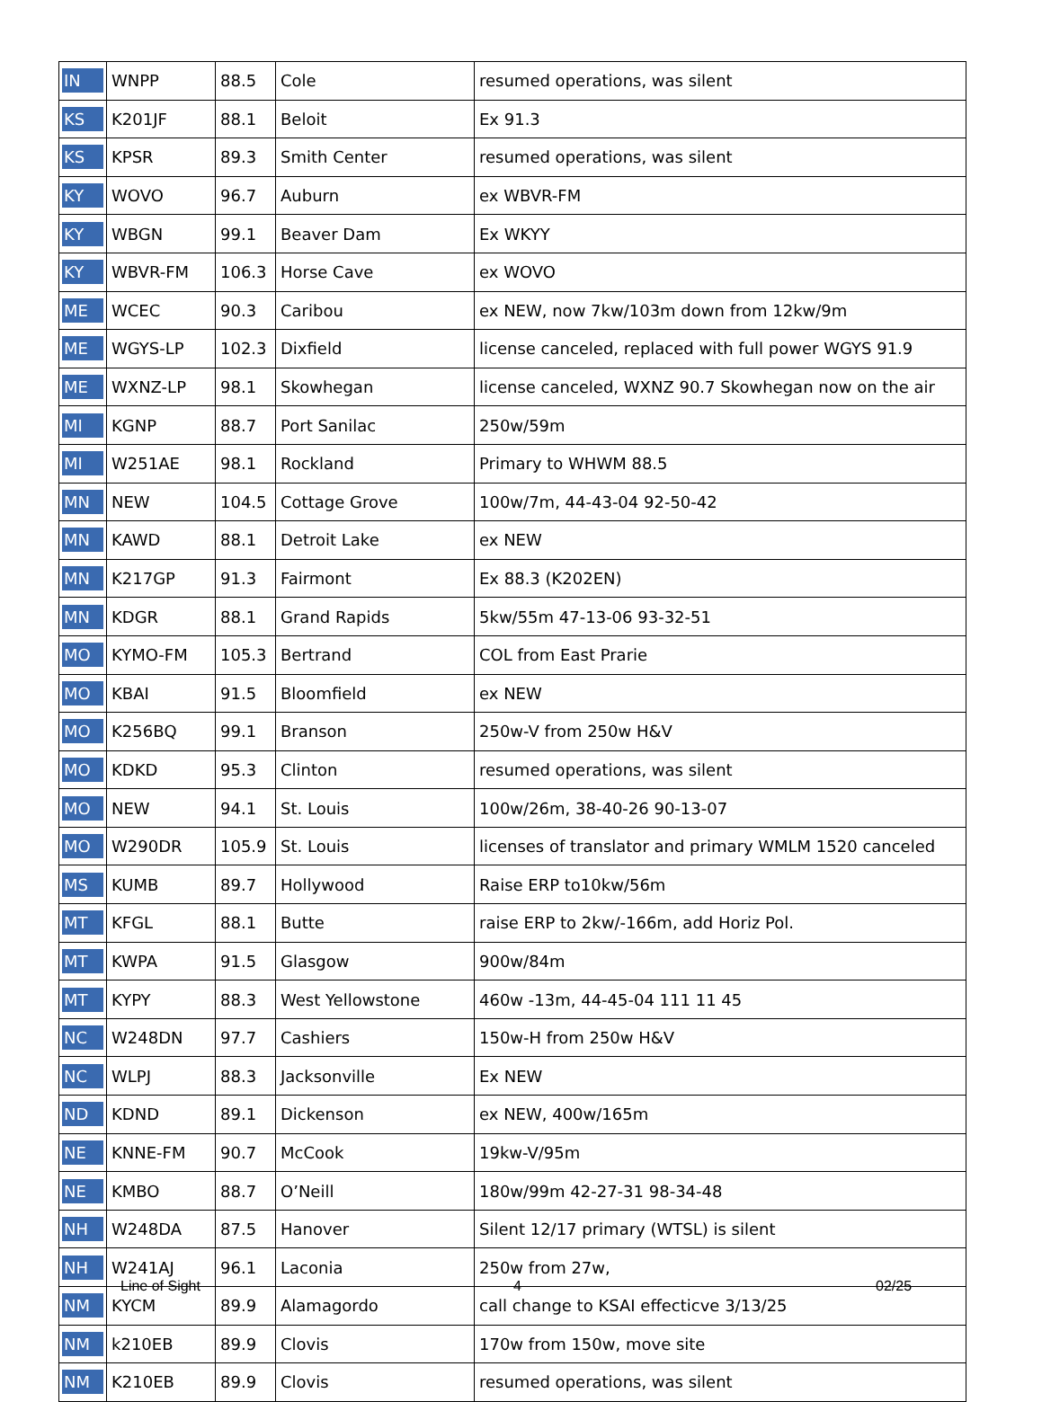| IN | WNPP | 88.5 | Cole | resumed operations, was silent |
| KS | K201JF | 88.1 | Beloit | Ex 91.3 |
| KS | KPSR | 89.3 | Smith Center | resumed operations, was silent |
| KY | WOVO | 96.7 | Auburn | ex WBVR-FM |
| KY | WBGN | 99.1 | Beaver Dam | Ex WKYY |
| KY | WBVR-FM | 106.3 | Horse Cave | ex WOVO |
| ME | WCEC | 90.3 | Caribou | ex NEW, now 7kw/103m down from 12kw/9m |
| ME | WGYS-LP | 102.3 | Dixfield | license canceled, replaced with full power WGYS 91.9 |
| ME | WXNZ-LP | 98.1 | Skowhegan | license canceled, WXNZ 90.7 Skowhegan now on the air |
| MI | KGNP | 88.7 | Port Sanilac | 250w/59m |
| MI | W251AE | 98.1 | Rockland | Primary to WHWM 88.5 |
| MN | NEW | 104.5 | Cottage Grove | 100w/7m, 44-43-04 92-50-42 |
| MN | KAWD | 88.1 | Detroit Lake | ex NEW |
| MN | K217GP | 91.3 | Fairmont | Ex 88.3 (K202EN) |
| MN | KDGR | 88.1 | Grand Rapids | 5kw/55m 47-13-06 93-32-51 |
| MO | KYMO-FM | 105.3 | Bertrand | COL from East Prarie |
| MO | KBAI | 91.5 | Bloomfield | ex NEW |
| MO | K256BQ | 99.1 | Branson | 250w-V from 250w H&V |
| MO | KDKD | 95.3 | Clinton | resumed operations, was silent |
| MO | NEW | 94.1 | St. Louis | 100w/26m, 38-40-26 90-13-07 |
| MO | W290DR | 105.9 | St. Louis | licenses of translator and primary WMLM 1520 canceled |
| MS | KUMB | 89.7 | Hollywood | Raise ERP to10kw/56m |
| MT | KFGL | 88.1 | Butte | raise ERP to 2kw/-166m, add Horiz Pol. |
| MT | KWPA | 91.5 | Glasgow | 900w/84m |
| MT | KYPY | 88.3 | West Yellowstone | 460w -13m, 44-45-04 111 11 45 |
| NC | W248DN | 97.7 | Cashiers | 150w-H from 250w H&V |
| NC | WLPJ | 88.3 | Jacksonville | Ex NEW |
| ND | KDND | 89.1 | Dickenson | ex NEW, 400w/165m |
| NE | KNNE-FM | 90.7 | McCook | 19kw-V/95m |
| NE | KMBO | 88.7 | O’Neill | 180w/99m 42-27-31 98-34-48 |
| NH | W248DA | 87.5 | Hanover | Silent 12/17 primary (WTSL) is silent |
| NH | W241AJ | 96.1 | Laconia | 250w from 27w, |
| NM | KYCM | 89.9 | Alamagordo | call change to KSAI effecticve 3/13/25 |
| NM | k210EB | 89.9 | Clovis | 170w from 150w, move site |
| NM | K210EB | 89.9 | Clovis | resumed operations, was silent |
Line of Sight 4 02/25